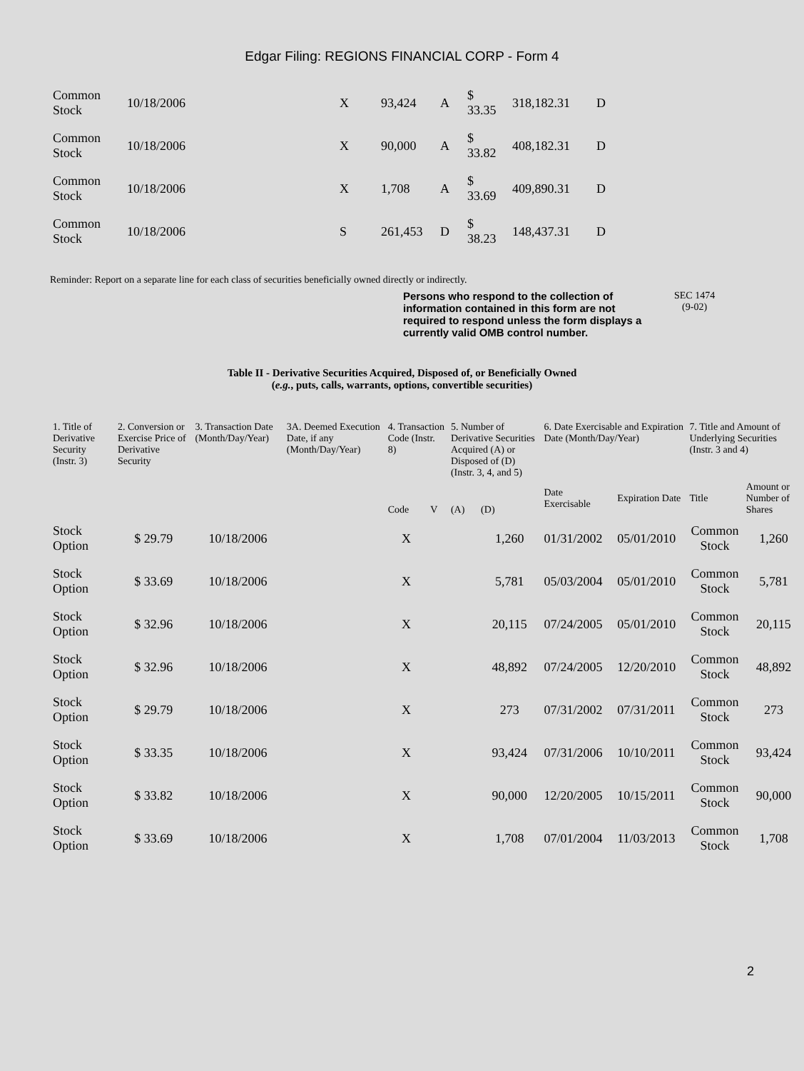Edgar Filing: REGIONS FINANCIAL CORP - Form 4
| Common Stock | 10/18/2006 | X | 93,424 | A | $ 33.35 | 318,182.31 | D |
| Common Stock | 10/18/2006 | X | 90,000 | A | $ 33.82 | 408,182.31 | D |
| Common Stock | 10/18/2006 | X | 1,708 | A | $ 33.69 | 409,890.31 | D |
| Common Stock | 10/18/2006 | S | 261,453 | D | $ 38.23 | 148,437.31 | D |
Reminder: Report on a separate line for each class of securities beneficially owned directly or indirectly.
Persons who respond to the collection of information contained in this form are not required to respond unless the form displays a currently valid OMB control number.
SEC 1474
(9-02)
Table II - Derivative Securities Acquired, Disposed of, or Beneficially Owned
(e.g., puts, calls, warrants, options, convertible securities)
| 1. Title of Derivative Security (Instr. 3) | 2. Conversion or Exercise Price of Derivative Security | 3. Transaction Date (Month/Day/Year) | 3A. Deemed Execution Date, if any (Month/Day/Year) | 4. Transaction Code (Instr. 8) | | 5. Number of Derivative Securities Acquired (A) or Disposed of (D) (Instr. 3, 4, and 5) | | 6. Date Exercisable and Expiration Date (Month/Day/Year) | | 7. Title and Amount of Underlying Securities (Instr. 3 and 4) | |
| --- | --- | --- | --- | --- | --- | --- | --- | --- | --- | --- | --- |
| | | | | Code | V | (A) | (D) | Date Exercisable | Expiration Date | Title | Amount or Number of Shares |
| Stock Option | $ 29.79 | 10/18/2006 | | X | | | 1,260 | 01/31/2002 | 05/01/2010 | Common Stock | 1,260 |
| Stock Option | $ 33.69 | 10/18/2006 | | X | | | 5,781 | 05/03/2004 | 05/01/2010 | Common Stock | 5,781 |
| Stock Option | $ 32.96 | 10/18/2006 | | X | | | 20,115 | 07/24/2005 | 05/01/2010 | Common Stock | 20,115 |
| Stock Option | $ 32.96 | 10/18/2006 | | X | | | 48,892 | 07/24/2005 | 12/20/2010 | Common Stock | 48,892 |
| Stock Option | $ 29.79 | 10/18/2006 | | X | | | 273 | 07/31/2002 | 07/31/2011 | Common Stock | 273 |
| Stock Option | $ 33.35 | 10/18/2006 | | X | | | 93,424 | 07/31/2006 | 10/10/2011 | Common Stock | 93,424 |
| Stock Option | $ 33.82 | 10/18/2006 | | X | | | 90,000 | 12/20/2005 | 10/15/2011 | Common Stock | 90,000 |
| Stock Option | $ 33.69 | 10/18/2006 | | X | | | 1,708 | 07/01/2004 | 11/03/2013 | Common Stock | 1,708 |
2